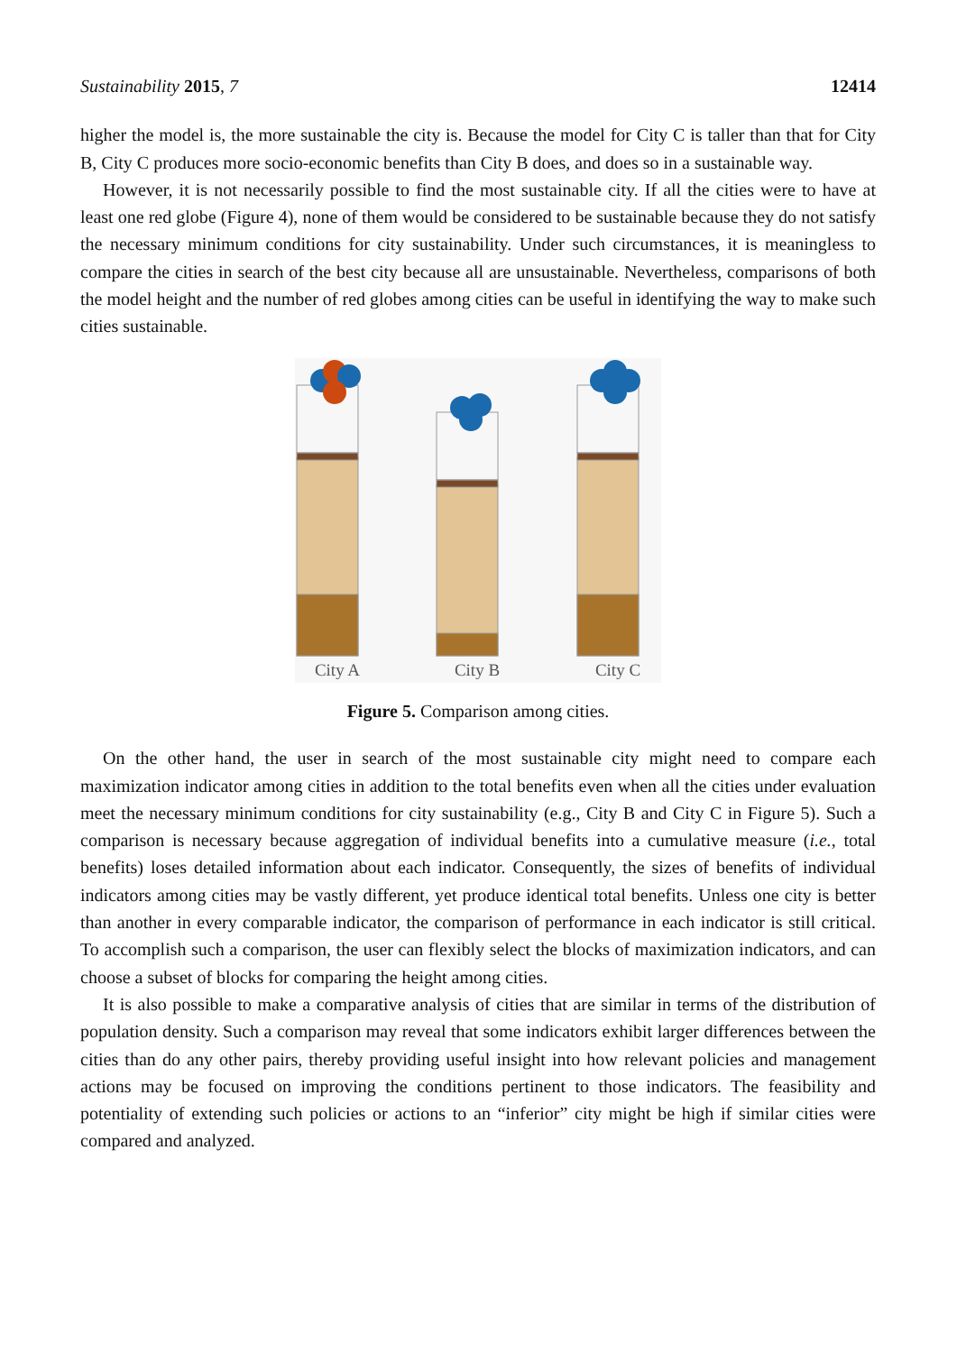Sustainability 2015, 7 12414
higher the model is, the more sustainable the city is. Because the model for City C is taller than that for City B, City C produces more socio-economic benefits than City B does, and does so in a sustainable way.
However, it is not necessarily possible to find the most sustainable city. If all the cities were to have at least one red globe (Figure 4), none of them would be considered to be sustainable because they do not satisfy the necessary minimum conditions for city sustainability. Under such circumstances, it is meaningless to compare the cities in search of the best city because all are unsustainable. Nevertheless, comparisons of both the model height and the number of red globes among cities can be useful in identifying the way to make such cities sustainable.
City A
City B
City C
Figure 5. Comparison among cities.
On the other hand, the user in search of the most sustainable city might need to compare each maximization indicator among cities in addition to the total benefits even when all the cities under evaluation meet the necessary minimum conditions for city sustainability (e.g., City B and City C in Figure 5). Such a comparison is necessary because aggregation of individual benefits into a cumulative measure (i.e., total benefits) loses detailed information about each indicator. Consequently, the sizes of benefits of individual indicators among cities may be vastly different, yet produce identical total benefits. Unless one city is better than another in every comparable indicator, the comparison of performance in each indicator is still critical. To accomplish such a comparison, the user can flexibly select the blocks of maximization indicators, and can choose a subset of blocks for comparing the height among cities.
It is also possible to make a comparative analysis of cities that are similar in terms of the distribution of population density. Such a comparison may reveal that some indicators exhibit larger differences between the cities than do any other pairs, thereby providing useful insight into how relevant policies and management actions may be focused on improving the conditions pertinent to those indicators. The feasibility and potentiality of extending such policies or actions to an “inferior” city might be high if similar cities were compared and analyzed.